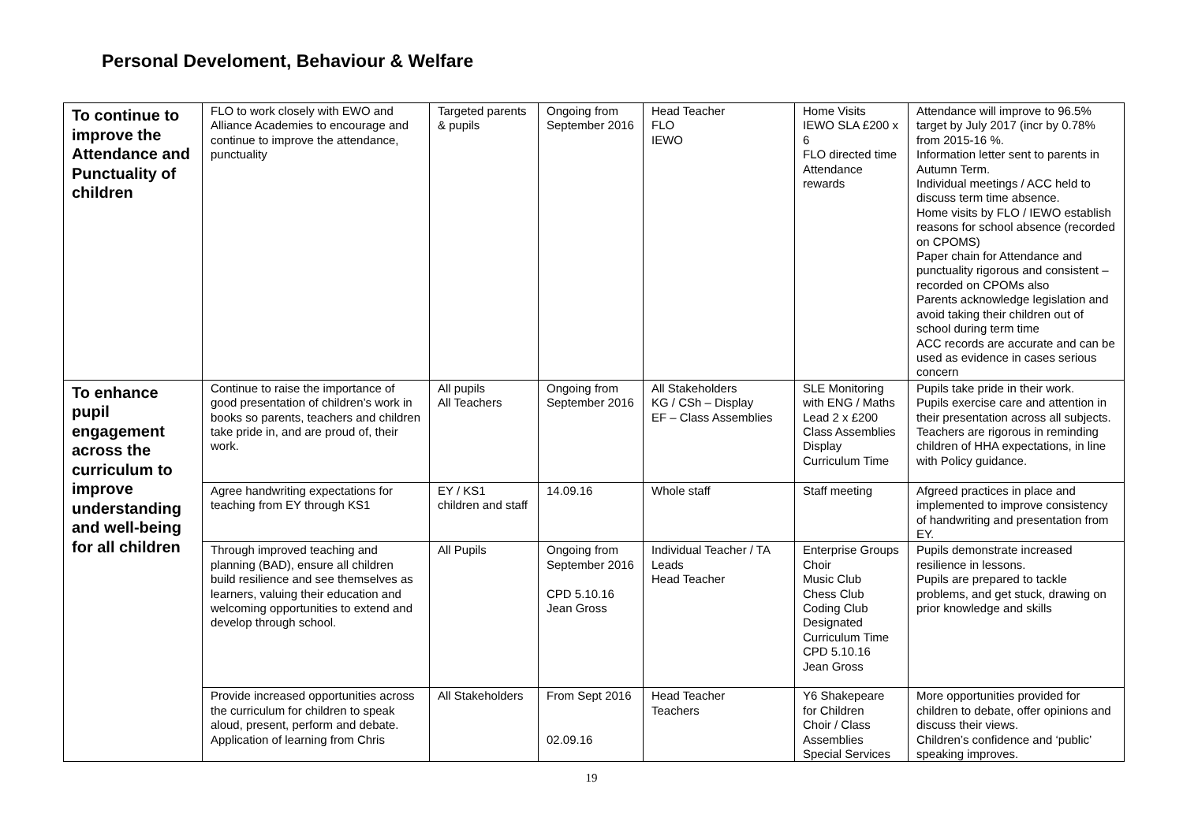Personal Develoment, Behaviour & Welfare
| To continue to improve the Attendance and Punctuality of children | FLO to work closely with EWO and Alliance Academies to encourage and continue to improve the attendance, punctuality | Targeted parents & pupils | Ongoing from September 2016 | Head Teacher FLO IEWO | Home Visits IEWO SLA £200 x 6 FLO directed time Attendance rewards | Attendance will improve to 96.5% target by July 2017 (incr by 0.78% from 2015-16 %. Information letter sent to parents in Autumn Term. Individual meetings / ACC held to discuss term time absence. Home visits by FLO / IEWO establish reasons for school absence (recorded on CPOMS) Paper chain for Attendance and punctuality rigorous and consistent – recorded on CPOMs also Parents acknowledge legislation and avoid taking their children out of school during term time ACC records are accurate and can be used as evidence in cases serious concern |
| To enhance pupil engagement across the curriculum to improve understanding and well-being for all children | Continue to raise the importance of good presentation of children’s work in books so parents, teachers and children take pride in, and are proud of, their work. | All pupils All Teachers | Ongoing from September 2016 | All Stakeholders KG / CSh – Display EF – Class Assemblies | SLE Monitoring with ENG / Maths Lead 2 x £200 Class Assemblies Display Curriculum Time | Pupils take pride in their work. Pupils exercise care and attention in their presentation across all subjects. Teachers are rigorous in reminding children of HHA expectations, in line with Policy guidance. |
| | Agree handwriting expectations for teaching from EY through KS1 | EY / KS1 children and staff | 14.09.16 | Whole staff | Staff meeting | Afgreed practices in place and implemented to improve consistency of handwriting and presentation from EY. |
| | Through improved teaching and planning (BAD), ensure all children build resilience and see themselves as learners, valuing their education and welcoming opportunities to extend and develop through school. | All Pupils | Ongoing from September 2016 CPD 5.10.16 Jean Gross | Individual Teacher / TA Leads Head Teacher | Enterprise Groups Choir Music Club Chess Club Coding Club Designated Curriculum Time CPD 5.10.16 Jean Gross | Pupils demonstrate increased resilience in lessons. Pupils are prepared to tackle problems, and get stuck, drawing on prior knowledge and skills |
| | Provide increased opportunities across the curriculum for children to speak aloud, present, perform and debate. Application of learning from Chris | All Stakeholders | From Sept 2016 02.09.16 | Head Teacher Teachers | Y6 Shakepeare for Children Choir / Class Assemblies Special Services | More opportunities provided for children to debate, offer opinions and discuss their views. Children’s confidence and ‘public’ speaking improves. |
19